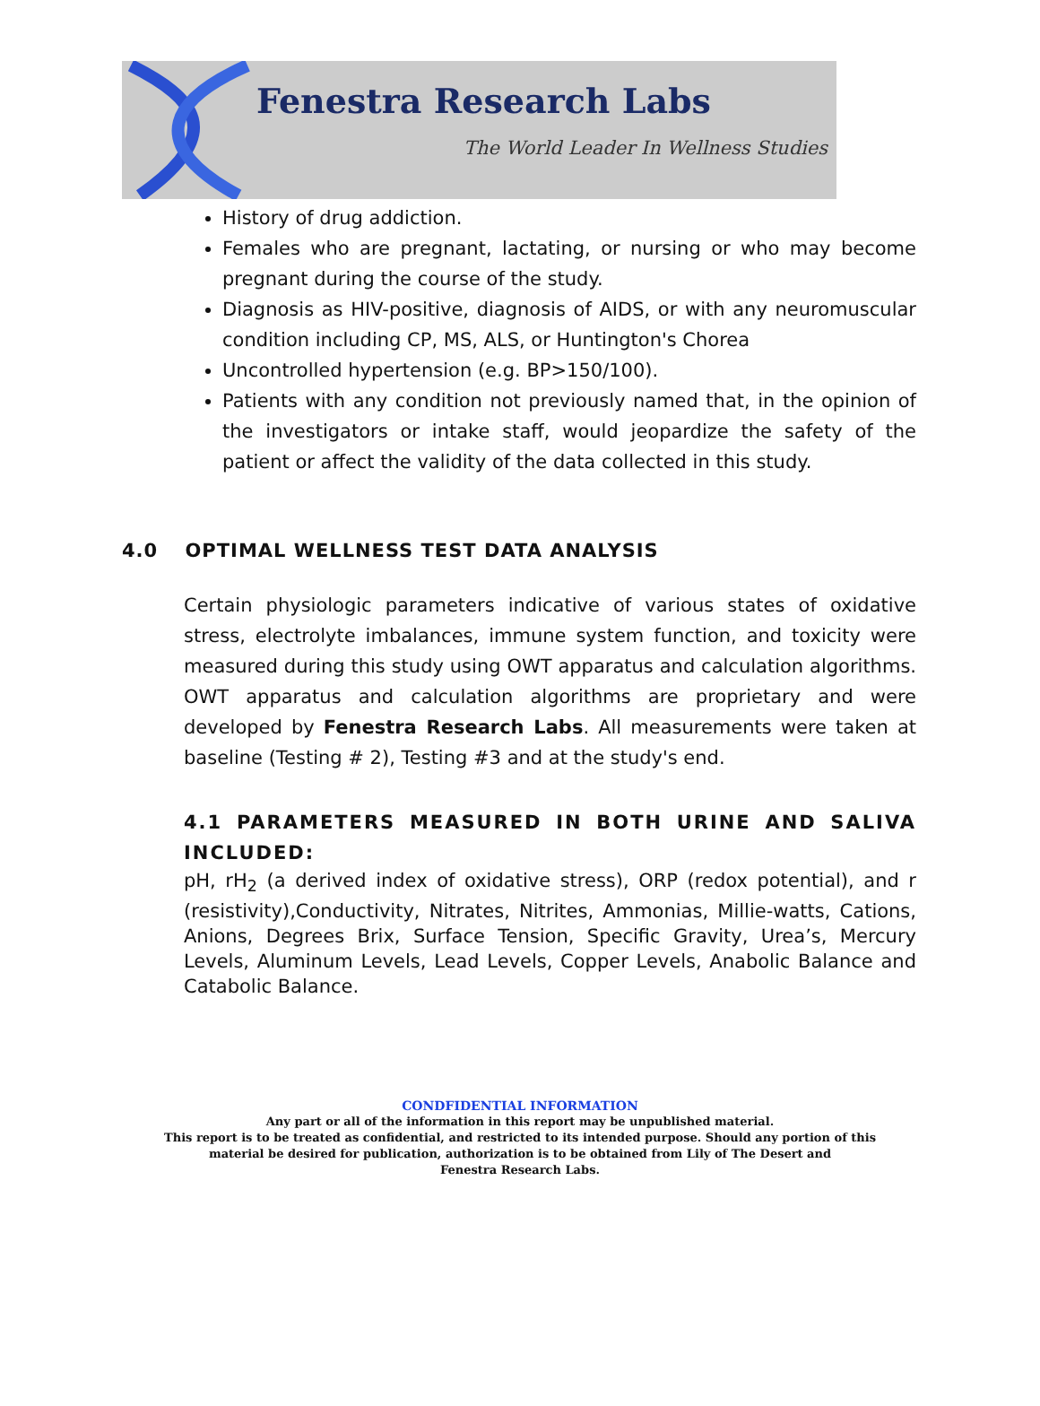Fenestra Research Labs
The World Leader In Wellness Studies
History of drug addiction.
Females who are pregnant, lactating, or nursing or who may become pregnant during the course of the study.
Diagnosis as HIV-positive, diagnosis of AIDS, or with any neuromuscular condition including CP, MS, ALS, or Huntington's Chorea
Uncontrolled hypertension (e.g. BP>150/100).
Patients with any condition not previously named that, in the opinion of the investigators or intake staff, would jeopardize the safety of the patient or affect the validity of the data collected in this study.
4.0 OPTIMAL WELLNESS TEST DATA ANALYSIS
Certain physiologic parameters indicative of various states of oxidative stress, electrolyte imbalances, immune system function, and toxicity were measured during this study using OWT apparatus and calculation algorithms. OWT apparatus and calculation algorithms are proprietary and were developed by Fenestra Research Labs. All measurements were taken at baseline (Testing # 2), Testing #3 and at the study's end.
4.1 PARAMETERS MEASURED IN BOTH URINE AND SALIVA INCLUDED:
pH, rH<sub>2</sub> (a derived index of oxidative stress), ORP (redox potential), and r (resistivity),Conductivity, Nitrates, Nitrites, Ammonias, Millie-watts, Cations, Anions, Degrees Brix, Surface Tension, Specific Gravity, Urea’s, Mercury Levels, Aluminum Levels, Lead Levels, Copper Levels, Anabolic Balance and Catabolic Balance.
CONDFIDENTIAL INFORMATION
Any part or all of the information in this report may be unpublished material.
This report is to be treated as confidential, and restricted to its intended purpose. Should any portion of this
material be desired for publication, authorization is to be obtained from Lily of The Desert and
Fenestra Research Labs.